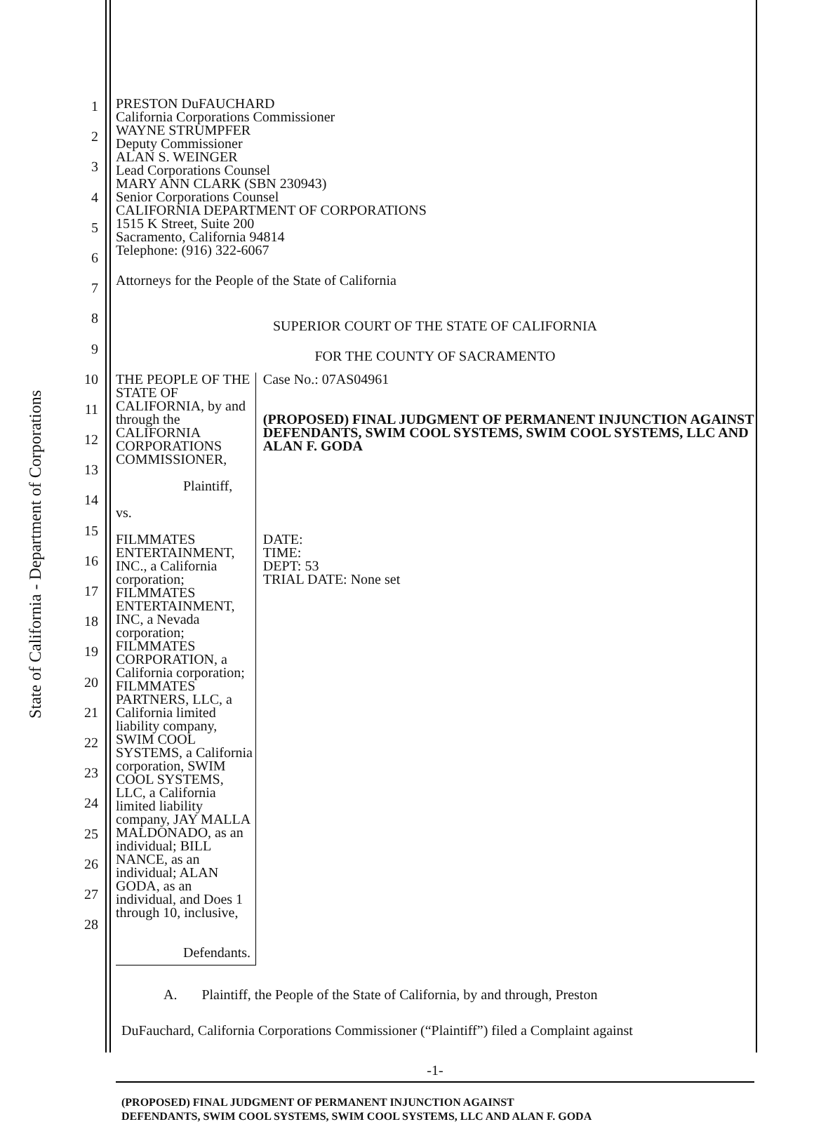State of California - Department of Corporations
1
2
3
4
5
6
7
8
9
10
11
12
13
14
15
16
17
18
19
20
21
22
23
24
25
26
27
28
PRESTON DuFAUCHARD
California Corporations Commissioner
WAYNE STRUMPFER
Deputy Commissioner
ALAN S. WEINGER
Lead Corporations Counsel
MARY ANN CLARK (SBN 230943)
Senior Corporations Counsel
CALIFORNIA DEPARTMENT OF CORPORATIONS
1515 K Street, Suite 200
Sacramento, California 94814
Telephone: (916) 322-6067
Attorneys for the People of the State of California
SUPERIOR COURT OF THE STATE OF CALIFORNIA
FOR THE COUNTY OF SACRAMENTO
THE PEOPLE OF THE STATE OF CALIFORNIA, by and through the CALIFORNIA CORPORATIONS COMMISSIONER,
Plaintiff,
vs.
FILMMATES ENTERTAINMENT, INC., a California corporation; FILMMATES ENTERTAINMENT, INC, a Nevada corporation; FILMMATES CORPORATION, a California corporation; FILMMATES PARTNERS, LLC, a California limited liability company, SWIM COOL SYSTEMS, a California corporation, SWIM COOL SYSTEMS, LLC, a California limited liability company, JAY MALLA MALDONADO, as an individual; BILL NANCE, as an individual; ALAN GODA, as an individual, and Does 1 through 10, inclusive,
Defendants.
Case No.: 07AS04961
(PROPOSED) FINAL JUDGMENT OF PERMANENT INJUNCTION AGAINST DEFENDANTS, SWIM COOL SYSTEMS, SWIM COOL SYSTEMS, LLC AND ALAN F. GODA
DATE:
TIME:
DEPT: 53
TRIAL DATE: None set
A. Plaintiff, the People of the State of California, by and through, Preston
DuFauchard, California Corporations Commissioner (“Plaintiff”) filed a Complaint against
-1-
(PROPOSED) FINAL JUDGMENT OF PERMANENT INJUNCTION AGAINST
DEFENDANTS, SWIM COOL SYSTEMS, SWIM COOL SYSTEMS, LLC AND ALAN F. GODA